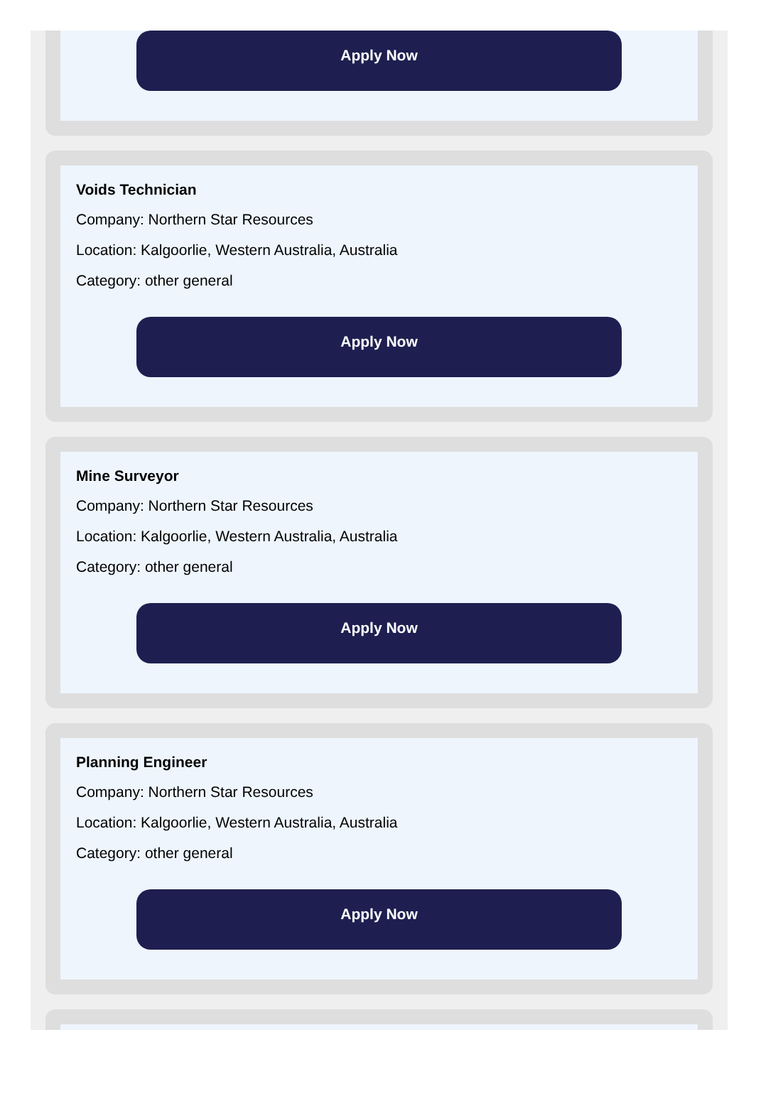Apply Now
Voids Technician
Company: Northern Star Resources
Location: Kalgoorlie, Western Australia, Australia
Category: other general
Apply Now
Mine Surveyor
Company: Northern Star Resources
Location: Kalgoorlie, Western Australia, Australia
Category: other general
Apply Now
Planning Engineer
Company: Northern Star Resources
Location: Kalgoorlie, Western Australia, Australia
Category: other general
Apply Now